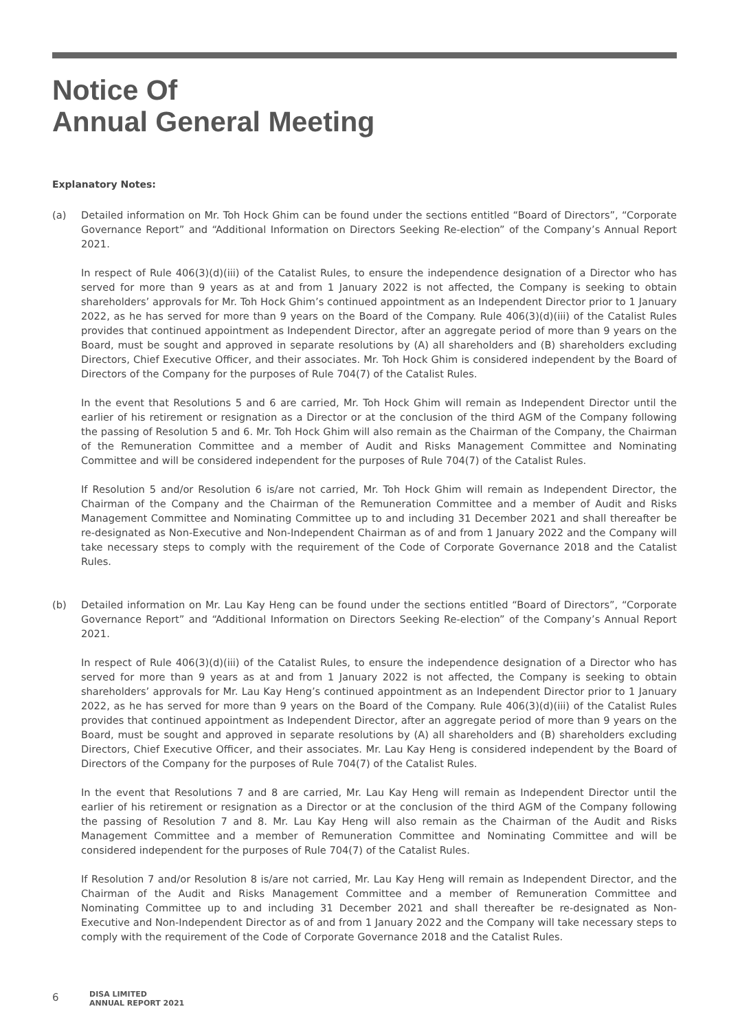Notice Of
Annual General Meeting
Explanatory Notes:
(a) Detailed information on Mr. Toh Hock Ghim can be found under the sections entitled “Board of Directors”, “Corporate Governance Report” and “Additional Information on Directors Seeking Re-election” of the Company’s Annual Report 2021.
In respect of Rule 406(3)(d)(iii) of the Catalist Rules, to ensure the independence designation of a Director who has served for more than 9 years as at and from 1 January 2022 is not affected, the Company is seeking to obtain shareholders’ approvals for Mr. Toh Hock Ghim’s continued appointment as an Independent Director prior to 1 January 2022, as he has served for more than 9 years on the Board of the Company. Rule 406(3)(d)(iii) of the Catalist Rules provides that continued appointment as Independent Director, after an aggregate period of more than 9 years on the Board, must be sought and approved in separate resolutions by (A) all shareholders and (B) shareholders excluding Directors, Chief Executive Officer, and their associates. Mr. Toh Hock Ghim is considered independent by the Board of Directors of the Company for the purposes of Rule 704(7) of the Catalist Rules.
In the event that Resolutions 5 and 6 are carried, Mr. Toh Hock Ghim will remain as Independent Director until the earlier of his retirement or resignation as a Director or at the conclusion of the third AGM of the Company following the passing of Resolution 5 and 6. Mr. Toh Hock Ghim will also remain as the Chairman of the Company, the Chairman of the Remuneration Committee and a member of Audit and Risks Management Committee and Nominating Committee and will be considered independent for the purposes of Rule 704(7) of the Catalist Rules.
If Resolution 5 and/or Resolution 6 is/are not carried, Mr. Toh Hock Ghim will remain as Independent Director, the Chairman of the Company and the Chairman of the Remuneration Committee and a member of Audit and Risks Management Committee and Nominating Committee up to and including 31 December 2021 and shall thereafter be re-designated as Non-Executive and Non-Independent Chairman as of and from 1 January 2022 and the Company will take necessary steps to comply with the requirement of the Code of Corporate Governance 2018 and the Catalist Rules.
(b) Detailed information on Mr. Lau Kay Heng can be found under the sections entitled “Board of Directors”, “Corporate Governance Report” and “Additional Information on Directors Seeking Re-election” of the Company’s Annual Report 2021.
In respect of Rule 406(3)(d)(iii) of the Catalist Rules, to ensure the independence designation of a Director who has served for more than 9 years as at and from 1 January 2022 is not affected, the Company is seeking to obtain shareholders’ approvals for Mr. Lau Kay Heng’s continued appointment as an Independent Director prior to 1 January 2022, as he has served for more than 9 years on the Board of the Company. Rule 406(3)(d)(iii) of the Catalist Rules provides that continued appointment as Independent Director, after an aggregate period of more than 9 years on the Board, must be sought and approved in separate resolutions by (A) all shareholders and (B) shareholders excluding Directors, Chief Executive Officer, and their associates. Mr. Lau Kay Heng is considered independent by the Board of Directors of the Company for the purposes of Rule 704(7) of the Catalist Rules.
In the event that Resolutions 7 and 8 are carried, Mr. Lau Kay Heng will remain as Independent Director until the earlier of his retirement or resignation as a Director or at the conclusion of the third AGM of the Company following the passing of Resolution 7 and 8. Mr. Lau Kay Heng will also remain as the Chairman of the Audit and Risks Management Committee and a member of Remuneration Committee and Nominating Committee and will be considered independent for the purposes of Rule 704(7) of the Catalist Rules.
If Resolution 7 and/or Resolution 8 is/are not carried, Mr. Lau Kay Heng will remain as Independent Director, and the Chairman of the Audit and Risks Management Committee and a member of Remuneration Committee and Nominating Committee up to and including 31 December 2021 and shall thereafter be re-designated as Non-Executive and Non-Independent Director as of and from 1 January 2022 and the Company will take necessary steps to comply with the requirement of the Code of Corporate Governance 2018 and the Catalist Rules.
6
DISA LIMITED
ANNUAL REPORT 2021